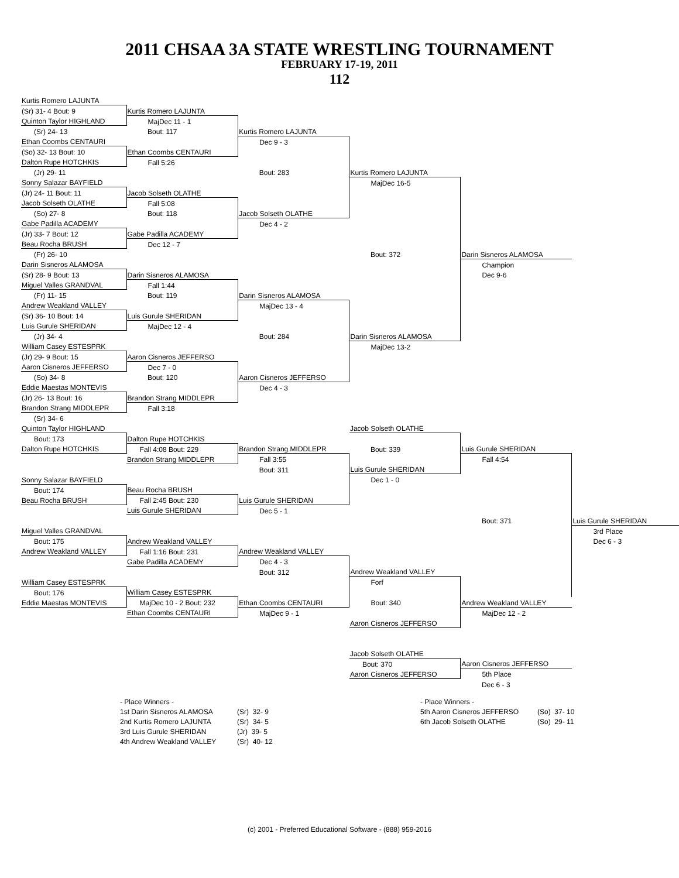2011 CHSAA 3A STATE WRESTLING TOURNAMENT
FEBRUARY 17-19, 2011
112
| Kurtis Romero LAJUNTA | | | | | |
| (Sr) 31- 4 Bout: 9 | Kurtis Romero LAJUNTA | | | | |
| Quinton Taylor HIGHLAND | MajDec 11 - 1 | | | | |
| (Sr) 24- 13 | Bout: 117 | Kurtis Romero LAJUNTA | | | |
| Ethan Coombs CENTAURI | | Dec 9 - 3 | | | |
| (So) 32- 13 Bout: 10 | Ethan Coombs CENTAURI | | | | |
| Dalton Rupe HOTCHKIS | Fall 5:26 | | | | |
| (Jr) 29- 11 | | Bout: 283 | Kurtis Romero LAJUNTA | | |
| Sonny Salazar BAYFIELD | | | MajDec 16-5 | | |
| (Jr) 24- 11 Bout: 11 | Jacob Solseth OLATHE | | | | |
| Jacob Solseth OLATHE | Fall 5:08 | | | | |
| (So) 27- 8 | Bout: 118 | Jacob Solseth OLATHE | | | |
| Gabe Padilla ACADEMY | | Dec 4 - 2 | | | |
| (Jr) 33- 7 Bout: 12 | Gabe Padilla ACADEMY | | | | |
| Beau Rocha BRUSH | Dec 12 - 7 | | | | |
| (Fr) 26- 10 | | | Bout: 372 | Darin Sisneros ALAMOSA | |
| Darin Sisneros ALAMOSA | | | | Champion | |
| (Sr) 28- 9 Bout: 13 | Darin Sisneros ALAMOSA | | | Dec 9-6 | |
| Miguel Valles GRANDVAL | Fall 1:44 | | | | |
| (Fr) 11- 15 | Bout: 119 | Darin Sisneros ALAMOSA | | | |
| Andrew Weakland VALLEY | | MajDec 13 - 4 | | | |
| (Sr) 36- 10 Bout: 14 | Luis Gurule SHERIDAN | | | | |
| Luis Gurule SHERIDAN | MajDec 12 - 4 | | | | |
| (Jr) 34- 4 | | Bout: 284 | Darin Sisneros ALAMOSA | | |
| William Casey ESTESPRK | | | MajDec 13-2 | | |
| (Jr) 29- 9 Bout: 15 | Aaron Cisneros JEFFERSO | | | | |
| Aaron Cisneros JEFFERSO | Dec 7 - 0 | | | | |
| (So) 34- 8 | Bout: 120 | Aaron Cisneros JEFFERSO | | | |
| Eddie Maestas MONTEVIS | | Dec 4 - 3 | | | |
| (Jr) 26- 13 Bout: 16 | Brandon Strang MIDDLEPR | | | | |
| Brandon Strang MIDDLEPR | Fall 3:18 | | | | |
| (Sr) 34- 6 | | | | | |
| Quinton Taylor HIGHLAND | | | Jacob Solseth OLATHE | | |
| Bout: 173 | Dalton Rupe HOTCHKIS | | | | |
| Dalton Rupe HOTCHKIS | Fall 4:08 Bout: 229 | Brandon Strang MIDDLEPR | Bout: 339 | Luis Gurule SHERIDAN | |
| | Brandon Strang MIDDLEPR | Fall 3:55 | | Fall 4:54 | |
| | | Bout: 311 | Luis Gurule SHERIDAN | | |
| Sonny Salazar BAYFIELD | | | Dec 1 - 0 | | |
| Bout: 174 | Beau Rocha BRUSH | | | | |
| Beau Rocha BRUSH | Fall 2:45 Bout: 230 | Luis Gurule SHERIDAN | | | |
| | Luis Gurule SHERIDAN | Dec 5 - 1 | | | |
| | | | | Bout: 371 | Luis Gurule SHERIDAN |
| Miguel Valles GRANDVAL | | | | | 3rd Place |
| Bout: 175 | Andrew Weakland VALLEY | | | | Dec 6 - 3 |
| Andrew Weakland VALLEY | Fall 1:16 Bout: 231 | Andrew Weakland VALLEY | | | |
| | Gabe Padilla ACADEMY | Dec 4 - 3 | | | |
| | | Bout: 312 | Andrew Weakland VALLEY | | |
| William Casey ESTESPRK | | | Forf | | |
| Bout: 176 | William Casey ESTESPRK | | | | |
| Eddie Maestas MONTEVIS | MajDec 10 - 2 Bout: 232 | Ethan Coombs CENTAURI | Bout: 340 | Andrew Weakland VALLEY | |
| | Ethan Coombs CENTAURI | MajDec 9 - 1 | | MajDec 12 - 2 | |
| | | | Aaron Cisneros JEFFERSO | | |
| | | | Jacob Solseth OLATHE | | |
| | | | Bout: 370 | Aaron Cisneros JEFFERSO | |
| | | | Aaron Cisneros JEFFERSO | 5th Place | |
| | | | | Dec 6 - 3 | |
| - Place Winners - | | - Place Winners - | |
| 1st Darin Sisneros ALAMOSA | (Sr) 32- 9 | 5th Aaron Cisneros JEFFERSO | (So) 37- 10 |
| 2nd Kurtis Romero LAJUNTA | (Sr) 34- 5 | 6th Jacob Solseth OLATHE | (So) 29- 11 |
| 3rd Luis Gurule SHERIDAN | (Jr) 39- 5 | | |
| 4th Andrew Weakland VALLEY | (Sr) 40- 12 | | |
(c) 2001 - Preferred Educational Software - (888) 959-2016